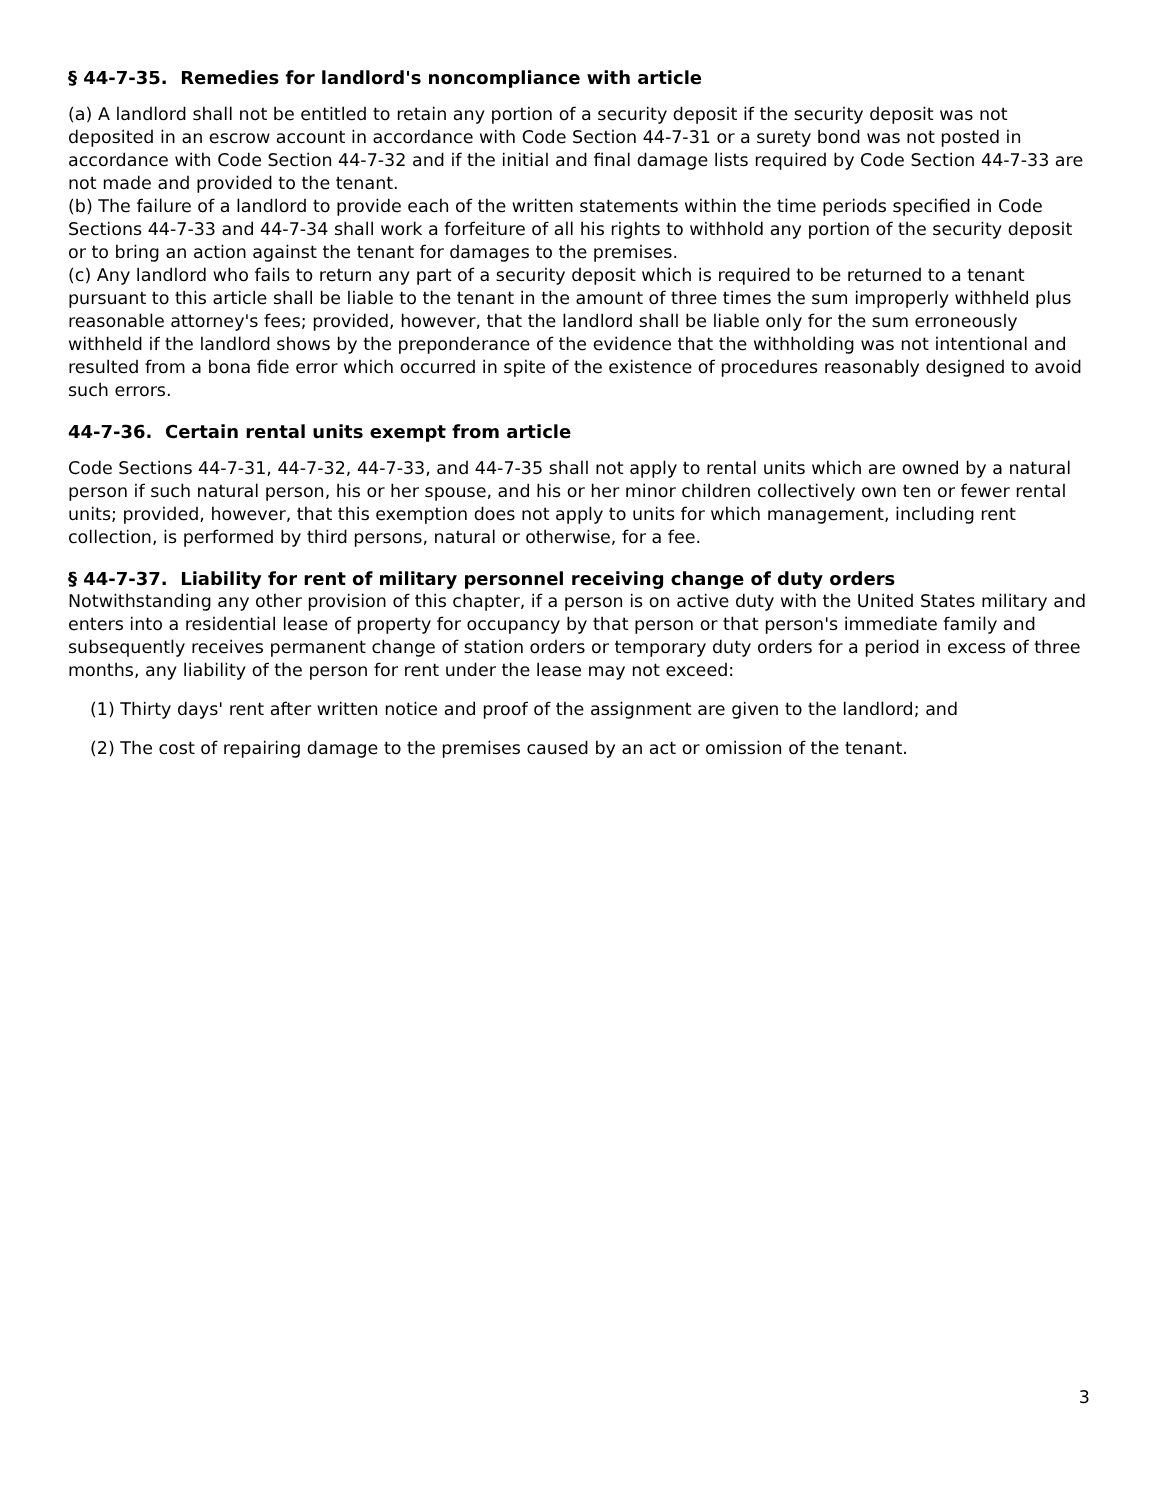§ 44-7-35. Remedies for landlord's noncompliance with article
(a) A landlord shall not be entitled to retain any portion of a security deposit if the security deposit was not deposited in an escrow account in accordance with Code Section 44-7-31 or a surety bond was not posted in accordance with Code Section 44-7-32 and if the initial and final damage lists required by Code Section 44-7-33 are not made and provided to the tenant.
(b) The failure of a landlord to provide each of the written statements within the time periods specified in Code Sections 44-7-33 and 44-7-34 shall work a forfeiture of all his rights to withhold any portion of the security deposit or to bring an action against the tenant for damages to the premises.
(c) Any landlord who fails to return any part of a security deposit which is required to be returned to a tenant pursuant to this article shall be liable to the tenant in the amount of three times the sum improperly withheld plus reasonable attorney's fees; provided, however, that the landlord shall be liable only for the sum erroneously withheld if the landlord shows by the preponderance of the evidence that the withholding was not intentional and resulted from a bona fide error which occurred in spite of the existence of procedures reasonably designed to avoid such errors.
44-7-36. Certain rental units exempt from article
Code Sections 44-7-31, 44-7-32, 44-7-33, and 44-7-35 shall not apply to rental units which are owned by a natural person if such natural person, his or her spouse, and his or her minor children collectively own ten or fewer rental units; provided, however, that this exemption does not apply to units for which management, including rent collection, is performed by third persons, natural or otherwise, for a fee.
§ 44-7-37. Liability for rent of military personnel receiving change of duty orders
Notwithstanding any other provision of this chapter, if a person is on active duty with the United States military and enters into a residential lease of property for occupancy by that person or that person's immediate family and subsequently receives permanent change of station orders or temporary duty orders for a period in excess of three months, any liability of the person for rent under the lease may not exceed:
(1) Thirty days' rent after written notice and proof of the assignment are given to the landlord; and
(2) The cost of repairing damage to the premises caused by an act or omission of the tenant.
3